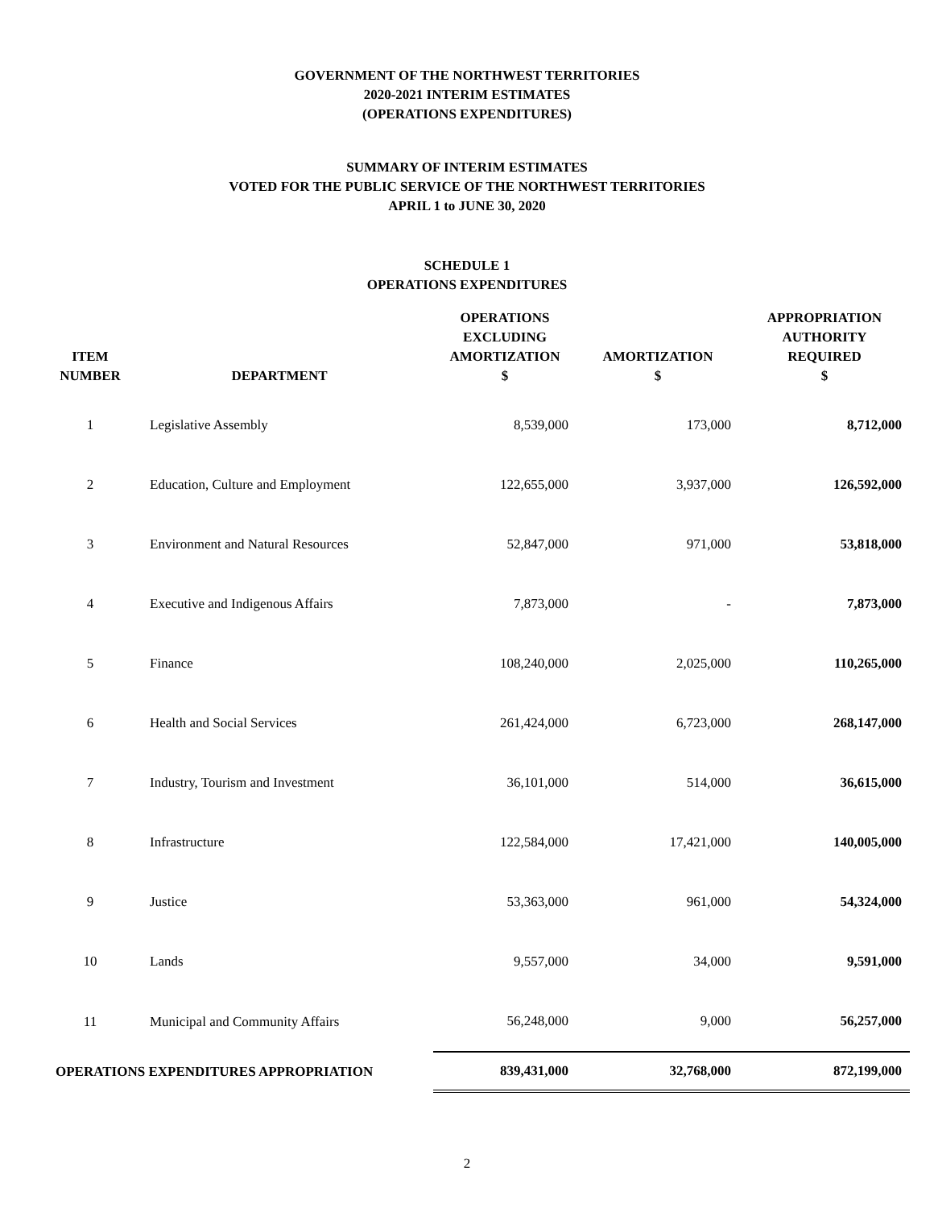GOVERNMENT OF THE NORTHWEST TERRITORIES
2020-2021 INTERIM ESTIMATES
(OPERATIONS EXPENDITURES)
SUMMARY OF INTERIM ESTIMATES
VOTED FOR THE PUBLIC SERVICE OF THE NORTHWEST TERRITORIES
APRIL 1 to JUNE 30, 2020
SCHEDULE 1
OPERATIONS EXPENDITURES
| ITEM NUMBER | DEPARTMENT | OPERATIONS EXCLUDING AMORTIZATION $ | AMORTIZATION $ | APPROPRIATION AUTHORITY REQUIRED $ |
| --- | --- | --- | --- | --- |
| 1 | Legislative Assembly | 8,539,000 | 173,000 | 8,712,000 |
| 2 | Education, Culture and Employment | 122,655,000 | 3,937,000 | 126,592,000 |
| 3 | Environment and Natural Resources | 52,847,000 | 971,000 | 53,818,000 |
| 4 | Executive and Indigenous Affairs | 7,873,000 | - | 7,873,000 |
| 5 | Finance | 108,240,000 | 2,025,000 | 110,265,000 |
| 6 | Health and Social Services | 261,424,000 | 6,723,000 | 268,147,000 |
| 7 | Industry, Tourism and Investment | 36,101,000 | 514,000 | 36,615,000 |
| 8 | Infrastructure | 122,584,000 | 17,421,000 | 140,005,000 |
| 9 | Justice | 53,363,000 | 961,000 | 54,324,000 |
| 10 | Lands | 9,557,000 | 34,000 | 9,591,000 |
| 11 | Municipal and Community Affairs | 56,248,000 | 9,000 | 56,257,000 |
| OPERATIONS EXPENDITURES APPROPRIATION | | 839,431,000 | 32,768,000 | 872,199,000 |
2